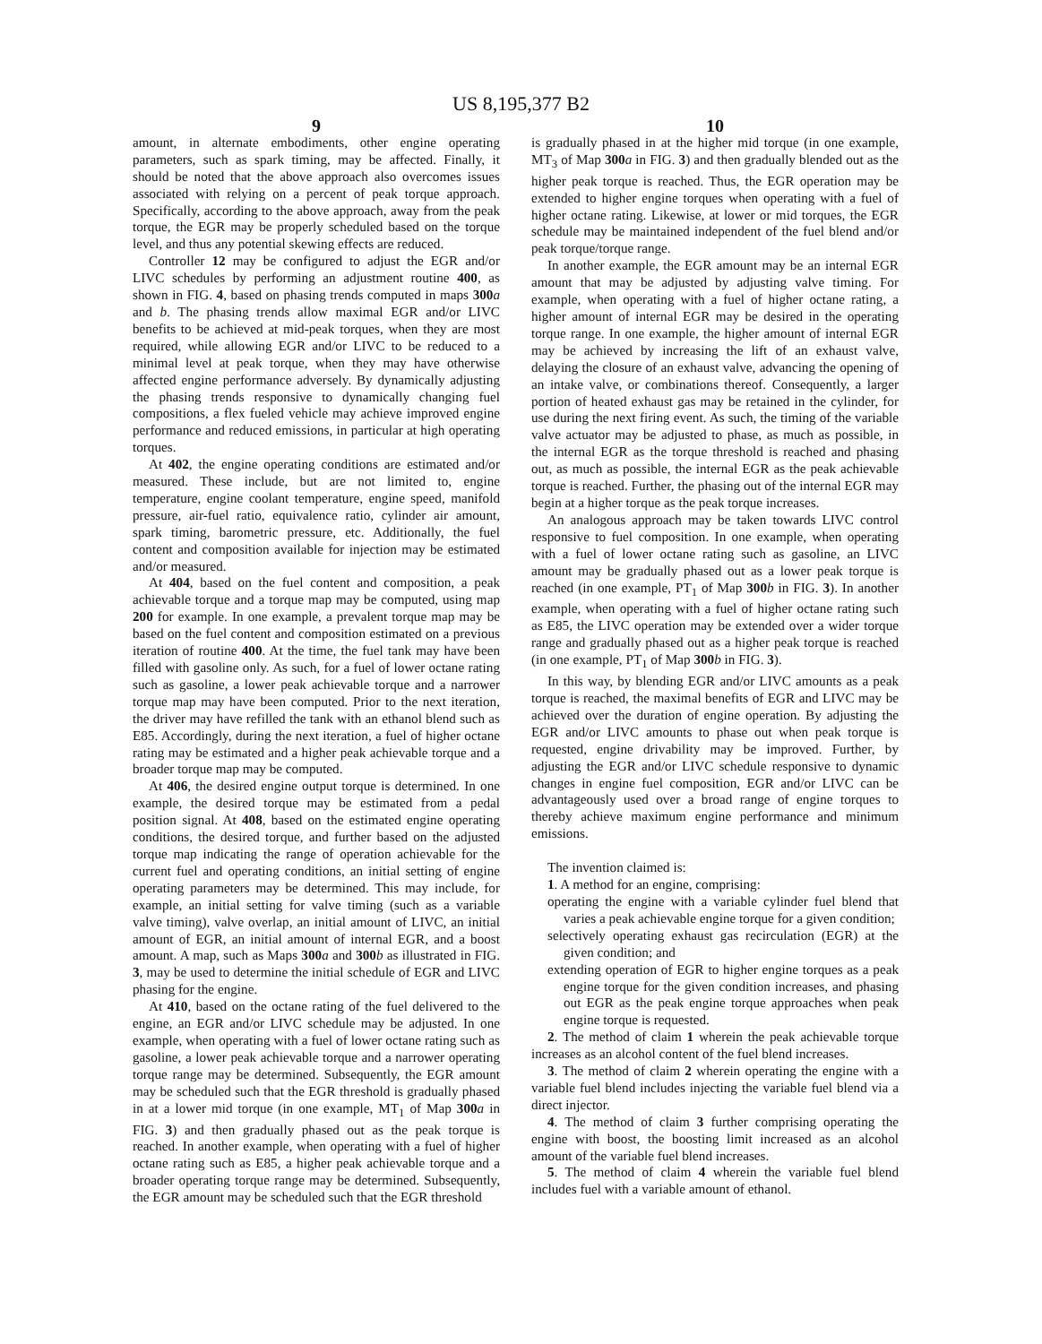US 8,195,377 B2
9
amount, in alternate embodiments, other engine operating parameters, such as spark timing, may be affected. Finally, it should be noted that the above approach also overcomes issues associated with relying on a percent of peak torque approach. Specifically, according to the above approach, away from the peak torque, the EGR may be properly scheduled based on the torque level, and thus any potential skewing effects are reduced.
Controller 12 may be configured to adjust the EGR and/or LIVC schedules by performing an adjustment routine 400, as shown in FIG. 4, based on phasing trends computed in maps 300 a and b. The phasing trends allow maximal EGR and/or LIVC benefits to be achieved at mid-peak torques, when they are most required, while allowing EGR and/or LIVC to be reduced to a minimal level at peak torque, when they may have otherwise affected engine performance adversely. By dynamically adjusting the phasing trends responsive to dynamically changing fuel compositions, a flex fueled vehicle may achieve improved engine performance and reduced emissions, in particular at high operating torques.
At 402, the engine operating conditions are estimated and/or measured. These include, but are not limited to, engine temperature, engine coolant temperature, engine speed, manifold pressure, air-fuel ratio, equivalence ratio, cylinder air amount, spark timing, barometric pressure, etc. Additionally, the fuel content and composition available for injection may be estimated and/or measured.
At 404, based on the fuel content and composition, a peak achievable torque and a torque map may be computed, using map 200 for example. In one example, a prevalent torque map may be based on the fuel content and composition estimated on a previous iteration of routine 400. At the time, the fuel tank may have been filled with gasoline only. As such, for a fuel of lower octane rating such as gasoline, a lower peak achievable torque and a narrower torque map may have been computed. Prior to the next iteration, the driver may have refilled the tank with an ethanol blend such as E85. Accordingly, during the next iteration, a fuel of higher octane rating may be estimated and a higher peak achievable torque and a broader torque map may be computed.
At 406, the desired engine output torque is determined. In one example, the desired torque may be estimated from a pedal position signal. At 408, based on the estimated engine operating conditions, the desired torque, and further based on the adjusted torque map indicating the range of operation achievable for the current fuel and operating conditions, an initial setting of engine operating parameters may be determined. This may include, for example, an initial setting for valve timing (such as a variable valve timing), valve overlap, an initial amount of LIVC, an initial amount of EGR, an initial amount of internal EGR, and a boost amount. A map, such as Maps 300 a and 300 b as illustrated in FIG. 3, may be used to determine the initial schedule of EGR and LIVC phasing for the engine.
At 410, based on the octane rating of the fuel delivered to the engine, an EGR and/or LIVC schedule may be adjusted. In one example, when operating with a fuel of lower octane rating such as gasoline, a lower peak achievable torque and a narrower operating torque range may be determined. Subsequently, the EGR amount may be scheduled such that the EGR threshold is gradually phased in at a lower mid torque (in one example, MT<sub>1</sub> of Map 300 a in FIG. 3) and then gradually phased out as the peak torque is reached. In another example, when operating with a fuel of higher octane rating such as E85, a higher peak achievable torque and a broader operating torque range may be determined. Subsequently, the EGR amount may be scheduled such that the EGR threshold
10
is gradually phased in at the higher mid torque (in one example, MT<sub>3</sub> of Map 300 a in FIG. 3) and then gradually blended out as the higher peak torque is reached. Thus, the EGR operation may be extended to higher engine torques when operating with a fuel of higher octane rating. Likewise, at lower or mid torques, the EGR schedule may be maintained independent of the fuel blend and/or peak torque/torque range.
In another example, the EGR amount may be an internal EGR amount that may be adjusted by adjusting valve timing. For example, when operating with a fuel of higher octane rating, a higher amount of internal EGR may be desired in the operating torque range. In one example, the higher amount of internal EGR may be achieved by increasing the lift of an exhaust valve, delaying the closure of an exhaust valve, advancing the opening of an intake valve, or combinations thereof. Consequently, a larger portion of heated exhaust gas may be retained in the cylinder, for use during the next firing event. As such, the timing of the variable valve actuator may be adjusted to phase, as much as possible, in the internal EGR as the torque threshold is reached and phasing out, as much as possible, the internal EGR as the peak achievable torque is reached. Further, the phasing out of the internal EGR may begin at a higher torque as the peak torque increases.
An analogous approach may be taken towards LIVC control responsive to fuel composition. In one example, when operating with a fuel of lower octane rating such as gasoline, an LIVC amount may be gradually phased out as a lower peak torque is reached (in one example, PT<sub>1</sub> of Map 300 b in FIG. 3). In another example, when operating with a fuel of higher octane rating such as E85, the LIVC operation may be extended over a wider torque range and gradually phased out as a higher peak torque is reached (in one example, PT<sub>1</sub> of Map 300 b in FIG. 3).
In this way, by blending EGR and/or LIVC amounts as a peak torque is reached, the maximal benefits of EGR and LIVC may be achieved over the duration of engine operation. By adjusting the EGR and/or LIVC amounts to phase out when peak torque is requested, engine drivability may be improved. Further, by adjusting the EGR and/or LIVC schedule responsive to dynamic changes in engine fuel composition, EGR and/or LIVC can be advantageously used over a broad range of engine torques to thereby achieve maximum engine performance and minimum emissions.
The invention claimed is:
1. A method for an engine, comprising:
operating the engine with a variable cylinder fuel blend that varies a peak achievable engine torque for a given condition;
selectively operating exhaust gas recirculation (EGR) at the given condition; and
extending operation of EGR to higher engine torques as a peak engine torque for the given condition increases, and phasing out EGR as the peak engine torque approaches when peak engine torque is requested.
2. The method of claim 1 wherein the peak achievable torque increases as an alcohol content of the fuel blend increases.
3. The method of claim 2 wherein operating the engine with a variable fuel blend includes injecting the variable fuel blend via a direct injector.
4. The method of claim 3 further comprising operating the engine with boost, the boosting limit increased as an alcohol amount of the variable fuel blend increases.
5. The method of claim 4 wherein the variable fuel blend includes fuel with a variable amount of ethanol.